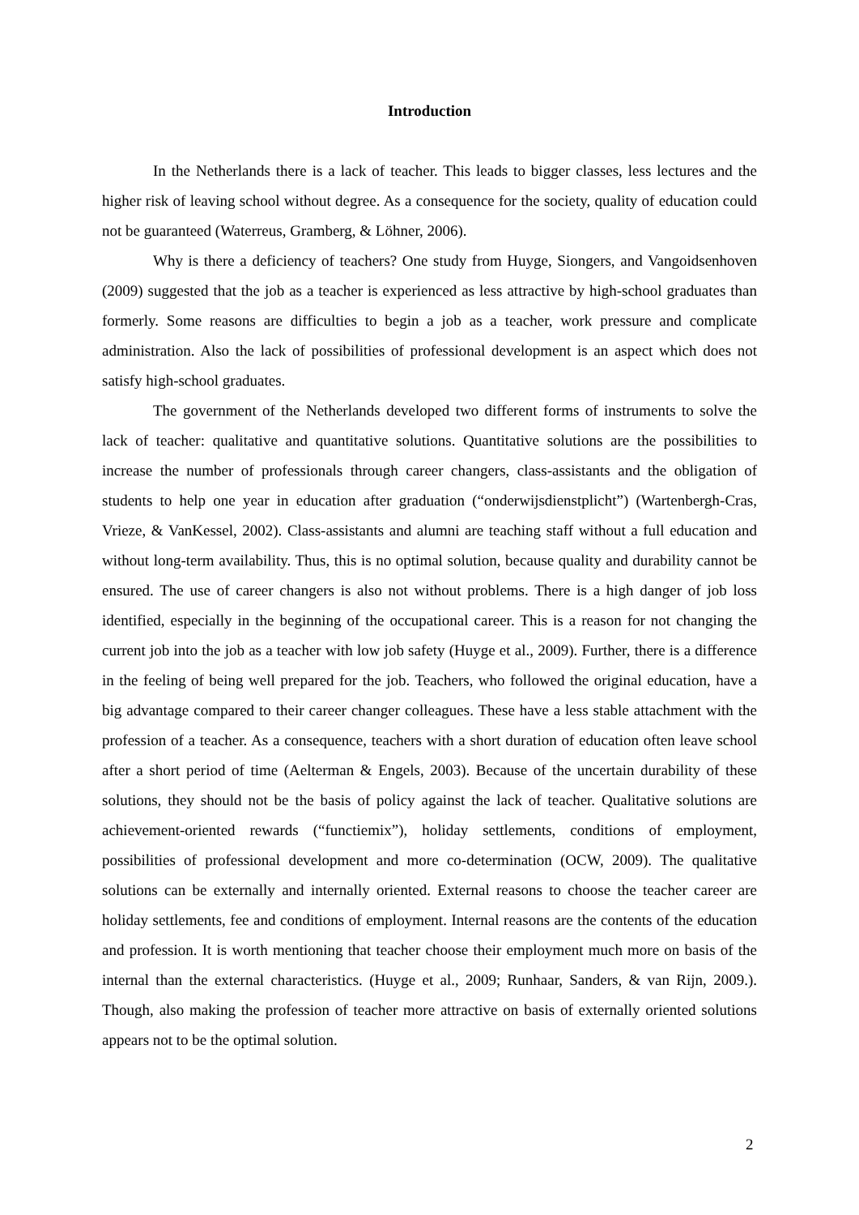Introduction
In the Netherlands there is a lack of teacher. This leads to bigger classes, less lectures and the higher risk of leaving school without degree. As a consequence for the society, quality of education could not be guaranteed (Waterreus, Gramberg, & Löhner, 2006).
Why is there a deficiency of teachers? One study from Huyge, Siongers, and Vangoidsenhoven (2009) suggested that the job as a teacher is experienced as less attractive by high-school graduates than formerly. Some reasons are difficulties to begin a job as a teacher, work pressure and complicate administration. Also the lack of possibilities of professional development is an aspect which does not satisfy high-school graduates.
The government of the Netherlands developed two different forms of instruments to solve the lack of teacher: qualitative and quantitative solutions. Quantitative solutions are the possibilities to increase the number of professionals through career changers, class-assistants and the obligation of students to help one year in education after graduation (“onderwijsdienstplicht”) (Wartenbergh-Cras, Vrieze, & VanKessel, 2002). Class-assistants and alumni are teaching staff without a full education and without long-term availability. Thus, this is no optimal solution, because quality and durability cannot be ensured. The use of career changers is also not without problems. There is a high danger of job loss identified, especially in the beginning of the occupational career. This is a reason for not changing the current job into the job as a teacher with low job safety (Huyge et al., 2009). Further, there is a difference in the feeling of being well prepared for the job. Teachers, who followed the original education, have a big advantage compared to their career changer colleagues. These have a less stable attachment with the profession of a teacher. As a consequence, teachers with a short duration of education often leave school after a short period of time (Aelterman & Engels, 2003). Because of the uncertain durability of these solutions, they should not be the basis of policy against the lack of teacher. Qualitative solutions are achievement-oriented rewards (“functiemix”), holiday settlements, conditions of employment, possibilities of professional development and more co-determination (OCW, 2009). The qualitative solutions can be externally and internally oriented. External reasons to choose the teacher career are holiday settlements, fee and conditions of employment. Internal reasons are the contents of the education and profession. It is worth mentioning that teacher choose their employment much more on basis of the internal than the external characteristics. (Huyge et al., 2009; Runhaar, Sanders, & van Rijn, 2009.). Though, also making the profession of teacher more attractive on basis of externally oriented solutions appears not to be the optimal solution.
2